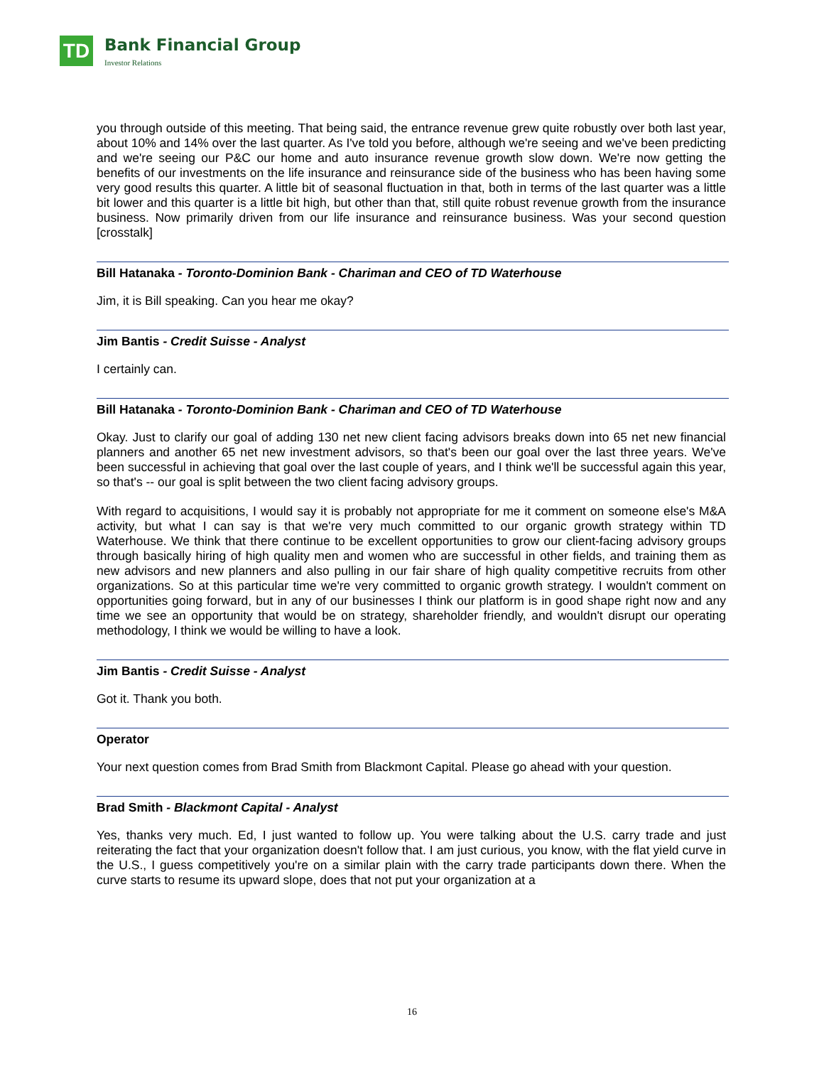TD
Bank Financial Group
Investor Relations
you through outside of this meeting. That being said, the entrance revenue grew quite robustly over both last year, about 10% and 14% over the last quarter. As I've told you before, although we're seeing and we've been predicting and we're seeing our P&C our home and auto insurance revenue growth slow down. We're now getting the benefits of our investments on the life insurance and reinsurance side of the business who has been having some very good results this quarter. A little bit of seasonal fluctuation in that, both in terms of the last quarter was a little bit lower and this quarter is a little bit high, but other than that, still quite robust revenue growth from the insurance business. Now primarily driven from our life insurance and reinsurance business. Was your second question [crosstalk]
Bill Hatanaka - Toronto-Dominion Bank - Chariman and CEO of TD Waterhouse
Jim, it is Bill speaking. Can you hear me okay?
Jim Bantis - Credit Suisse - Analyst
I certainly can.
Bill Hatanaka - Toronto-Dominion Bank - Chariman and CEO of TD Waterhouse
Okay. Just to clarify our goal of adding 130 net new client facing advisors breaks down into 65 net new financial planners and another 65 net new investment advisors, so that's been our goal over the last three years. We've been successful in achieving that goal over the last couple of years, and I think we'll be successful again this year, so that's -- our goal is split between the two client facing advisory groups.
With regard to acquisitions, I would say it is probably not appropriate for me it comment on someone else's M&A activity, but what I can say is that we're very much committed to our organic growth strategy within TD Waterhouse. We think that there continue to be excellent opportunities to grow our client-facing advisory groups through basically hiring of high quality men and women who are successful in other fields, and training them as new advisors and new planners and also pulling in our fair share of high quality competitive recruits from other organizations. So at this particular time we're very committed to organic growth strategy. I wouldn't comment on opportunities going forward, but in any of our businesses I think our platform is in good shape right now and any time we see an opportunity that would be on strategy, shareholder friendly, and wouldn't disrupt our operating methodology, I think we would be willing to have a look.
Jim Bantis - Credit Suisse - Analyst
Got it. Thank you both.
Operator
Your next question comes from Brad Smith from Blackmont Capital. Please go ahead with your question.
Brad Smith - Blackmont Capital - Analyst
Yes, thanks very much. Ed, I just wanted to follow up. You were talking about the U.S. carry trade and just reiterating the fact that your organization doesn't follow that. I am just curious, you know, with the flat yield curve in the U.S., I guess competitively you're on a similar plain with the carry trade participants down there. When the curve starts to resume its upward slope, does that not put your organization at a
16